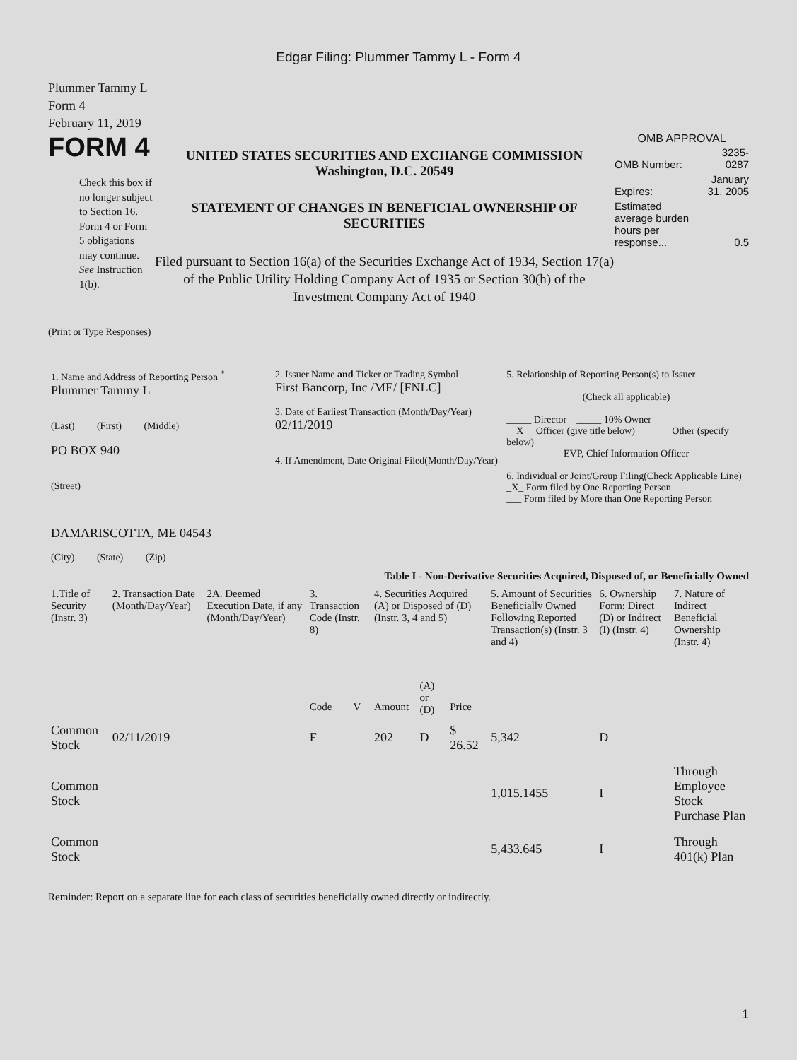Edgar Filing: Plummer Tammy L - Form 4
Plummer Tammy L
Form 4
February 11, 2019
FORM 4
Check this box if no longer subject to Section 16. Form 4 or Form 5 obligations may continue. See Instruction 1(b).
UNITED STATES SECURITIES AND EXCHANGE COMMISSION
Washington, D.C. 20549
STATEMENT OF CHANGES IN BENEFICIAL OWNERSHIP OF SECURITIES
Filed pursuant to Section 16(a) of the Securities Exchange Act of 1934, Section 17(a) of the Public Utility Holding Company Act of 1935 or Section 30(h) of the Investment Company Act of 1940
OMB APPROVAL
| OMB Number: | 3235-0287 |
| Expires: | January 31, 2005 |
| Estimated average burden hours per response... | 0.5 |
(Print or Type Responses)
| 1. Name and Address of Reporting Person <sup>*</sup> Plummer Tammy L (Last) (First) (Middle) PO BOX 940 (Street) DAMARISCOTTA, ME 04543 (City) (State) (Zip) | 2. Issuer Name and Ticker or Trading Symbol First Bancorp, Inc /ME/ [FNLC] 3. Date of Earliest Transaction (Month/Day/Year) 02/11/2019 4. If Amendment, Date Original Filed(Month/Day/Year) | 5. Relationship of Reporting Person(s) to Issuer (Check all applicable) _____ Director _____ 10% Owner __X__ Officer (give title below) _____ Other (specify below) EVP, Chief Information Officer 6. Individual or Joint/Group Filing(Check Applicable Line) _X_ Form filed by One Reporting Person ___ Form filed by More than One Reporting Person |
Table I - Non-Derivative Securities Acquired, Disposed of, or Beneficially Owned
| 1.Title of Security (Instr. 3) | 2. Transaction Date (Month/Day/Year) | 2A. Deemed Execution Date, if any (Month/Day/Year) | 3. Transaction Code (Instr. 8) | | 4. Securities Acquired (A) or Disposed of (D) (Instr. 3, 4 and 5) | | | 5. Amount of Securities Beneficially Owned Following Reported Transaction(s) (Instr. 3 and 4) | 6. Ownership Form: Direct (D) or Indirect (I) (Instr. 4) | 7. Nature of Indirect Beneficial Ownership (Instr. 4) |
| --- | --- | --- | --- | --- | --- | --- | --- | --- | --- | --- |
| | | | Code | V | Amount | (A) or (D) | Price | | | |
| Common Stock | 02/11/2019 | | F | | 202 | D | $ 26.52 | 5,342 | D | |
| Common Stock | | | | | | | | 1,015.1455 | I | Through Employee Stock Purchase Plan |
| Common Stock | | | | | | | | 5,433.645 | I | Through 401(k) Plan |
Reminder: Report on a separate line for each class of securities beneficially owned directly or indirectly.
1